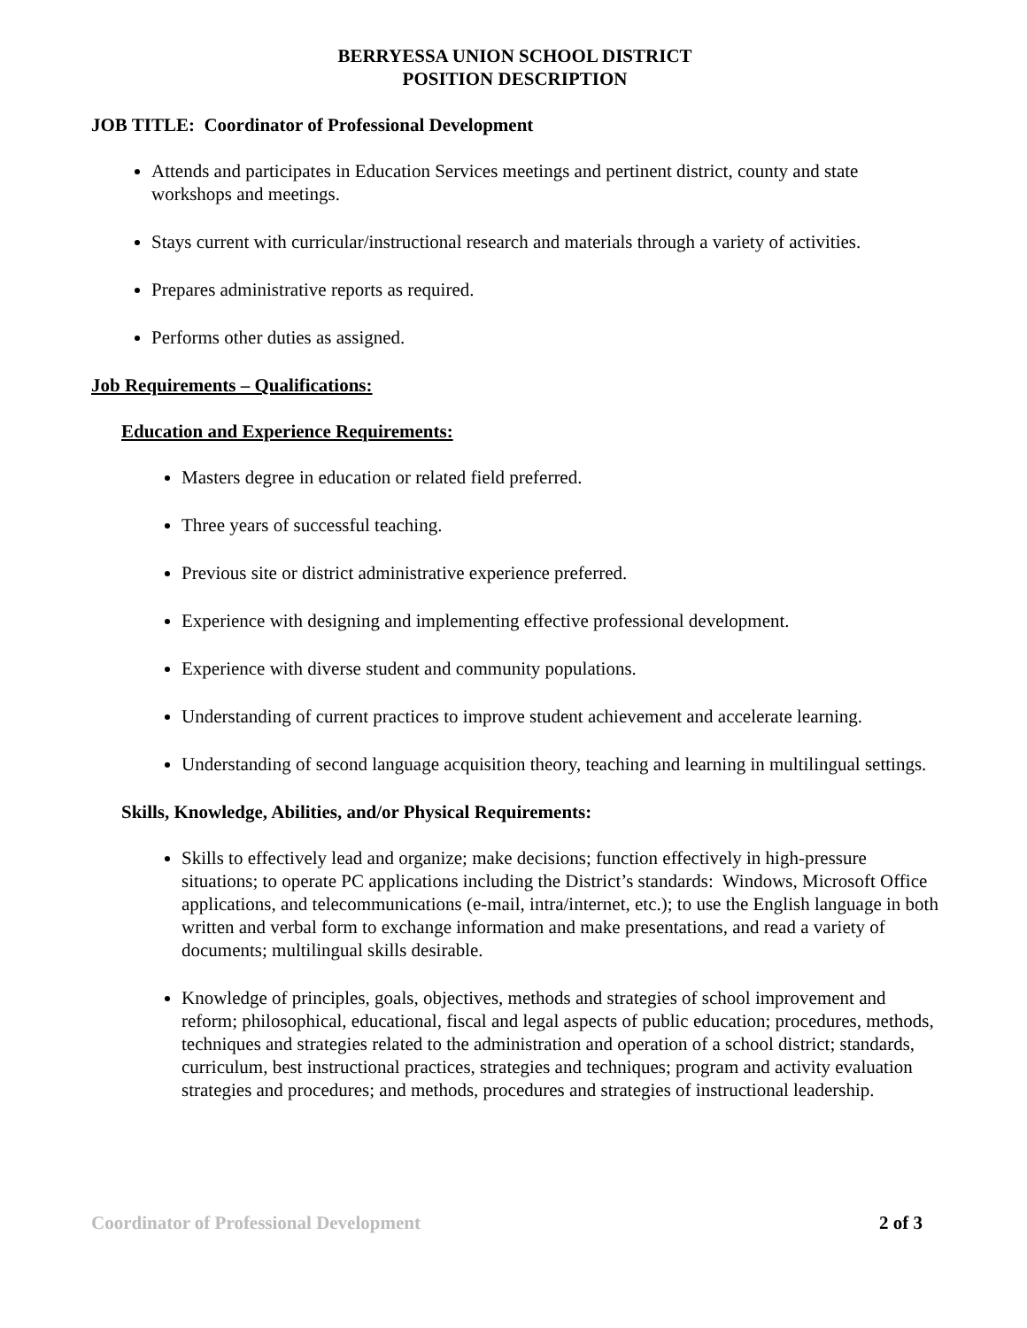BERRYESSA UNION SCHOOL DISTRICT
POSITION DESCRIPTION
JOB TITLE: Coordinator of Professional Development
Attends and participates in Education Services meetings and pertinent district, county and state workshops and meetings.
Stays current with curricular/instructional research and materials through a variety of activities.
Prepares administrative reports as required.
Performs other duties as assigned.
Job Requirements – Qualifications:
Education and Experience Requirements:
Masters degree in education or related field preferred.
Three years of successful teaching.
Previous site or district administrative experience preferred.
Experience with designing and implementing effective professional development.
Experience with diverse student and community populations.
Understanding of current practices to improve student achievement and accelerate learning.
Understanding of second language acquisition theory, teaching and learning in multilingual settings.
Skills, Knowledge, Abilities, and/or Physical Requirements:
Skills to effectively lead and organize; make decisions; function effectively in high-pressure situations; to operate PC applications including the District’s standards: Windows, Microsoft Office applications, and telecommunications (e-mail, intra/internet, etc.); to use the English language in both written and verbal form to exchange information and make presentations, and read a variety of documents; multilingual skills desirable.
Knowledge of principles, goals, objectives, methods and strategies of school improvement and reform; philosophical, educational, fiscal and legal aspects of public education; procedures, methods, techniques and strategies related to the administration and operation of a school district; standards, curriculum, best instructional practices, strategies and techniques; program and activity evaluation strategies and procedures; and methods, procedures and strategies of instructional leadership.
Coordinator of Professional Development 2 of 3